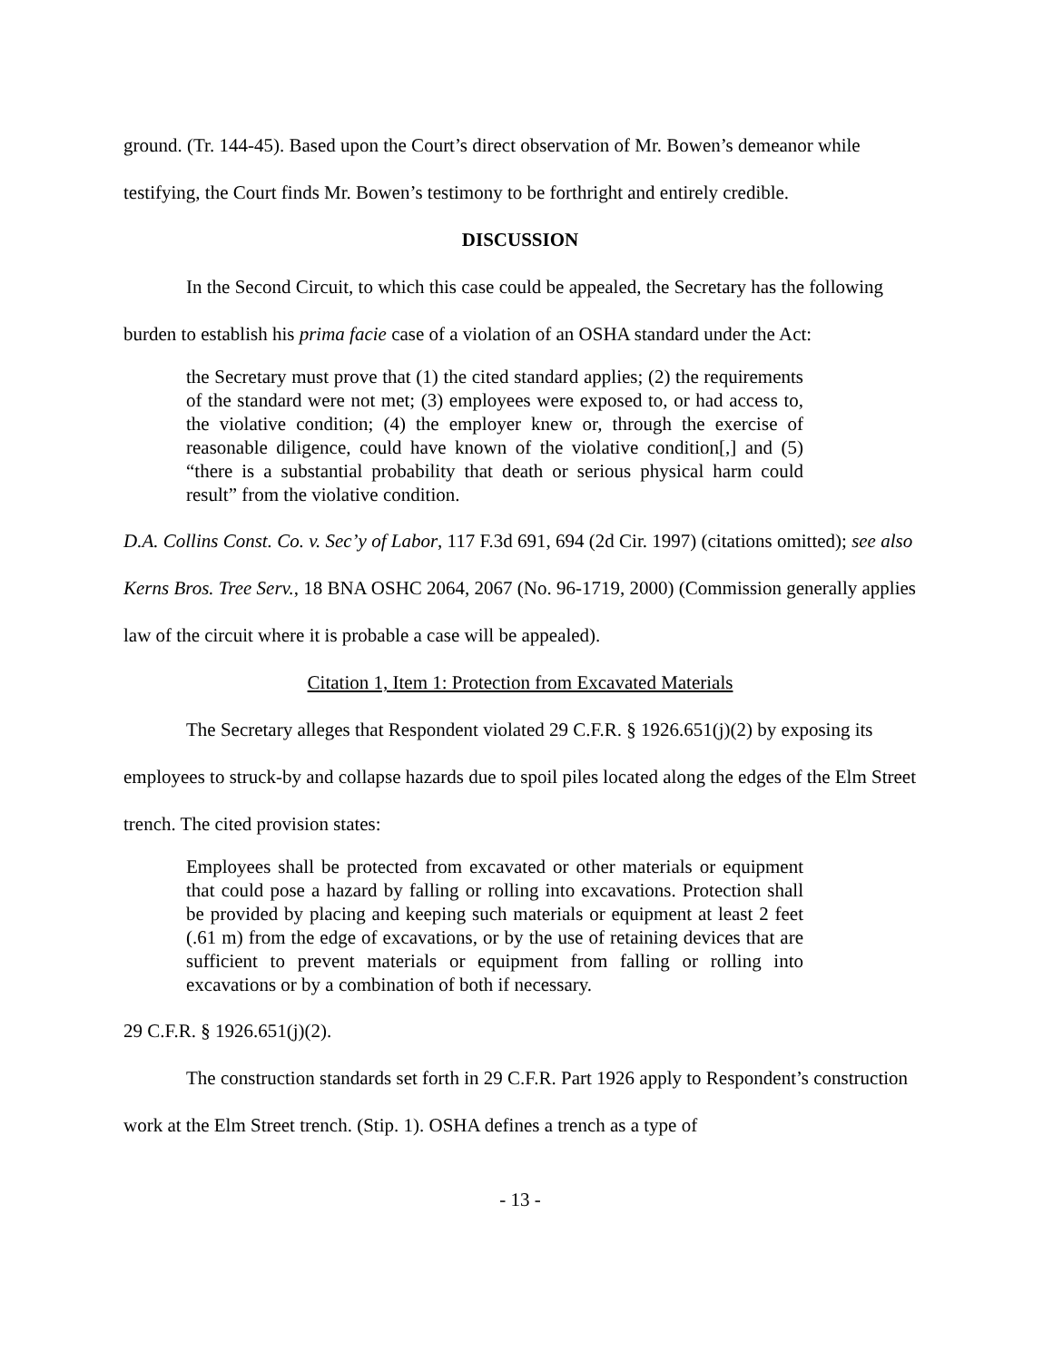ground. (Tr. 144-45). Based upon the Court’s direct observation of Mr. Bowen’s demeanor while testifying, the Court finds Mr. Bowen’s testimony to be forthright and entirely credible.
DISCUSSION
In the Second Circuit, to which this case could be appealed, the Secretary has the following burden to establish his prima facie case of a violation of an OSHA standard under the Act:
the Secretary must prove that (1) the cited standard applies; (2) the requirements of the standard were not met; (3) employees were exposed to, or had access to, the violative condition; (4) the employer knew or, through the exercise of reasonable diligence, could have known of the violative condition[,] and (5) “there is a substantial probability that death or serious physical harm could result” from the violative condition.
D.A. Collins Const. Co. v. Sec’y of Labor, 117 F.3d 691, 694 (2d Cir. 1997) (citations omitted); see also Kerns Bros. Tree Serv., 18 BNA OSHC 2064, 2067 (No. 96-1719, 2000) (Commission generally applies law of the circuit where it is probable a case will be appealed).
Citation 1, Item 1: Protection from Excavated Materials
The Secretary alleges that Respondent violated 29 C.F.R. § 1926.651(j)(2) by exposing its employees to struck-by and collapse hazards due to spoil piles located along the edges of the Elm Street trench. The cited provision states:
Employees shall be protected from excavated or other materials or equipment that could pose a hazard by falling or rolling into excavations. Protection shall be provided by placing and keeping such materials or equipment at least 2 feet (.61 m) from the edge of excavations, or by the use of retaining devices that are sufficient to prevent materials or equipment from falling or rolling into excavations or by a combination of both if necessary.
29 C.F.R. § 1926.651(j)(2).
The construction standards set forth in 29 C.F.R. Part 1926 apply to Respondent’s construction work at the Elm Street trench. (Stip. 1). OSHA defines a trench as a type of
- 13 -